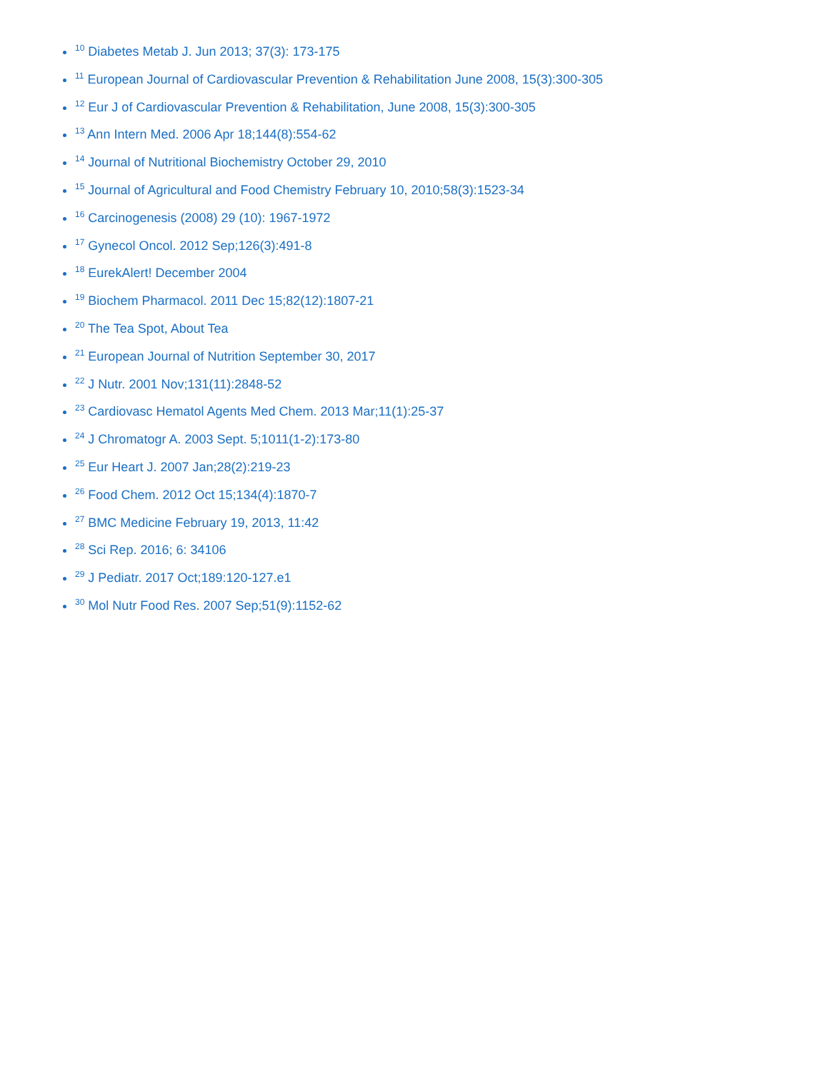<sup>10</sup> Diabetes Metab J. Jun 2013; 37(3): 173-175
<sup>11</sup> European Journal of Cardiovascular Prevention & Rehabilitation June 2008, 15(3):300-305
<sup>12</sup> Eur J of Cardiovascular Prevention & Rehabilitation, June 2008, 15(3):300-305
<sup>13</sup> Ann Intern Med. 2006 Apr 18;144(8):554-62
<sup>14</sup> Journal of Nutritional Biochemistry October 29, 2010
<sup>15</sup> Journal of Agricultural and Food Chemistry February 10, 2010;58(3):1523-34
<sup>16</sup> Carcinogenesis (2008) 29 (10): 1967-1972
<sup>17</sup> Gynecol Oncol. 2012 Sep;126(3):491-8
<sup>18</sup> EurekAlert! December 2004
<sup>19</sup> Biochem Pharmacol. 2011 Dec 15;82(12):1807-21
<sup>20</sup> The Tea Spot, About Tea
<sup>21</sup> European Journal of Nutrition September 30, 2017
<sup>22</sup> J Nutr. 2001 Nov;131(11):2848-52
<sup>23</sup> Cardiovasc Hematol Agents Med Chem. 2013 Mar;11(1):25-37
<sup>24</sup> J Chromatogr A. 2003 Sept. 5;1011(1-2):173-80
<sup>25</sup> Eur Heart J. 2007 Jan;28(2):219-23
<sup>26</sup> Food Chem. 2012 Oct 15;134(4):1870-7
<sup>27</sup> BMC Medicine February 19, 2013, 11:42
<sup>28</sup> Sci Rep. 2016; 6: 34106
<sup>29</sup> J Pediatr. 2017 Oct;189:120-127.e1
<sup>30</sup> Mol Nutr Food Res. 2007 Sep;51(9):1152-62